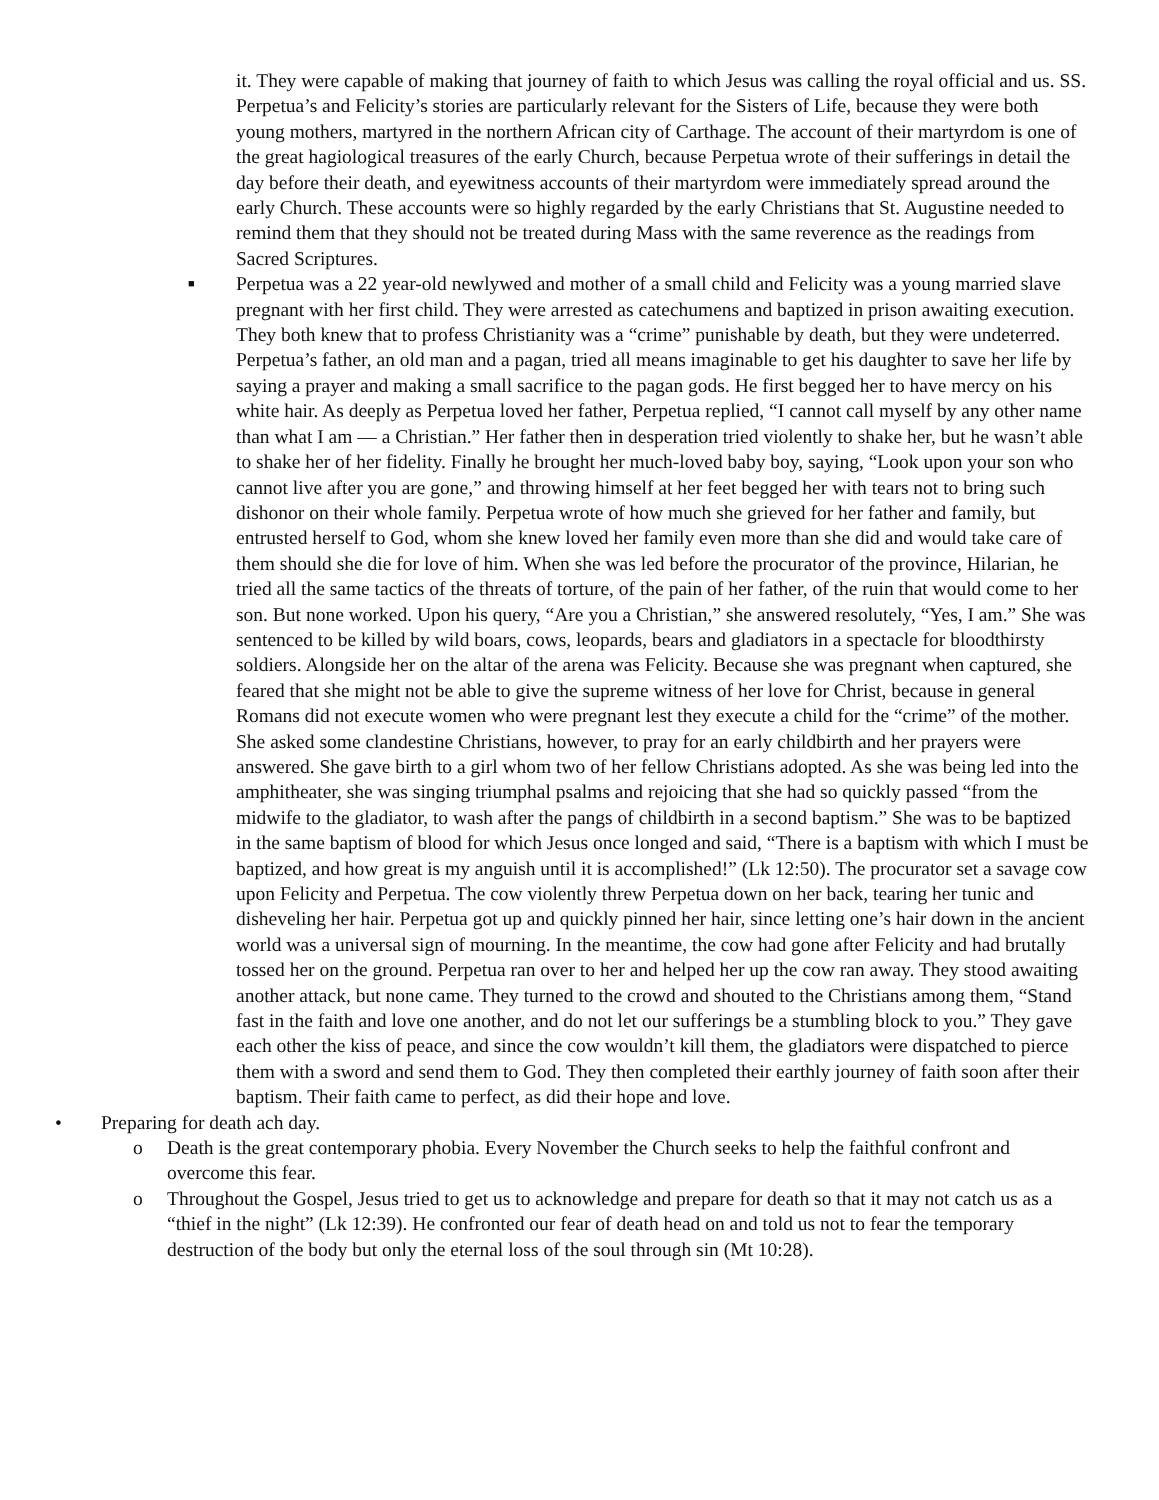it. They were capable of making that journey of faith to which Jesus was calling the royal official and us. SS. Perpetua’s and Felicity’s stories are particularly relevant for the Sisters of Life, because they were both young mothers, martyred in the northern African city of Carthage. The account of their martyrdom is one of the great hagiological treasures of the early Church, because Perpetua wrote of their sufferings in detail the day before their death, and eyewitness accounts of their martyrdom were immediately spread around the early Church. These accounts were so highly regarded by the early Christians that St. Augustine needed to remind them that they should not be treated during Mass with the same reverence as the readings from Sacred Scriptures.
■
Perpetua was a 22 year-old newlywed and mother of a small child and Felicity was a young married slave pregnant with her first child. They were arrested as catechumens and baptized in prison awaiting execution. They both knew that to profess Christianity was a “crime” punishable by death, but they were undeterred. Perpetua’s father, an old man and a pagan, tried all means imaginable to get his daughter to save her life by saying a prayer and making a small sacrifice to the pagan gods. He first begged her to have mercy on his white hair. As deeply as Perpetua loved her father, Perpetua replied, “I cannot call myself by any other name than what I am — a Christian.” Her father then in desperation tried violently to shake her, but he wasn’t able to shake her of her fidelity. Finally he brought her much-loved baby boy, saying, “Look upon your son who cannot live after you are gone,” and throwing himself at her feet begged her with tears not to bring such dishonor on their whole family. Perpetua wrote of how much she grieved for her father and family, but entrusted herself to God, whom she knew loved her family even more than she did and would take care of them should she die for love of him. When she was led before the procurator of the province, Hilarian, he tried all the same tactics of the threats of torture, of the pain of her father, of the ruin that would come to her son. But none worked. Upon his query, “Are you a Christian,” she answered resolutely, “Yes, I am.” She was sentenced to be killed by wild boars, cows, leopards, bears and gladiators in a spectacle for bloodthirsty soldiers. Alongside her on the altar of the arena was Felicity. Because she was pregnant when captured, she feared that she might not be able to give the supreme witness of her love for Christ, because in general Romans did not execute women who were pregnant lest they execute a child for the “crime” of the mother. She asked some clandestine Christians, however, to pray for an early childbirth and her prayers were answered. She gave birth to a girl whom two of her fellow Christians adopted. As she was being led into the amphitheater, she was singing triumphal psalms and rejoicing that she had so quickly passed “from the midwife to the gladiator, to wash after the pangs of childbirth in a second baptism.” She was to be baptized in the same baptism of blood for which Jesus once longed and said, “There is a baptism with which I must be baptized, and how great is my anguish until it is accomplished!” (Lk 12:50). The procurator set a savage cow upon Felicity and Perpetua. The cow violently threw Perpetua down on her back, tearing her tunic and disheveling her hair. Perpetua got up and quickly pinned her hair, since letting one’s hair down in the ancient world was a universal sign of mourning. In the meantime, the cow had gone after Felicity and had brutally tossed her on the ground. Perpetua ran over to her and helped her up the cow ran away. They stood awaiting another attack, but none came. They turned to the crowd and shouted to the Christians among them, “Stand fast in the faith and love one another, and do not let our sufferings be a stumbling block to you.” They gave each other the kiss of peace, and since the cow wouldn’t kill them, the gladiators were dispatched to pierce them with a sword and send them to God. They then completed their earthly journey of faith soon after their baptism. Their faith came to perfect, as did their hope and love.
• Preparing for death ach day.
o Death is the great contemporary phobia. Every November the Church seeks to help the faithful confront and overcome this fear.
o Throughout the Gospel, Jesus tried to get us to acknowledge and prepare for death so that it may not catch us as a “thief in the night” (Lk 12:39). He confronted our fear of death head on and told us not to fear the temporary destruction of the body but only the eternal loss of the soul through sin (Mt 10:28).